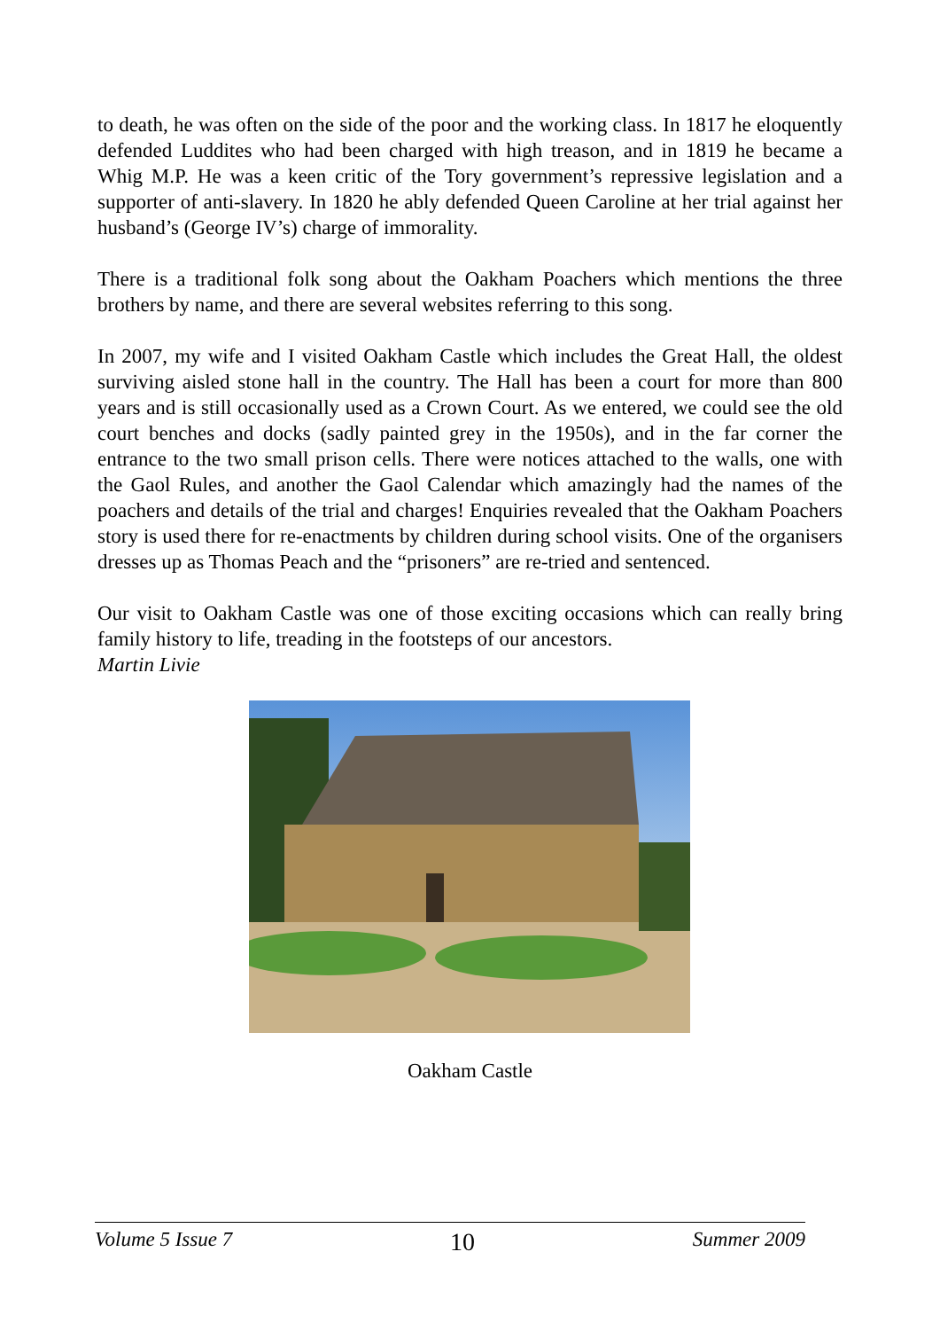to death, he was often on the side of the poor and the working class. In 1817 he eloquently defended Luddites who had been charged with high treason, and in 1819 he became a Whig M.P. He was a keen critic of the Tory government’s repressive legislation and a supporter of anti-slavery. In 1820 he ably defended Queen Caroline at her trial against her husband’s (George IV’s) charge of immorality.
There is a traditional folk song about the Oakham Poachers which mentions the three brothers by name, and there are several websites referring to this song.
In 2007, my wife and I visited Oakham Castle which includes the Great Hall, the oldest surviving aisled stone hall in the country. The Hall has been a court for more than 800 years and is still occasionally used as a Crown Court. As we entered, we could see the old court benches and docks (sadly painted grey in the 1950s), and in the far corner the entrance to the two small prison cells. There were notices attached to the walls, one with the Gaol Rules, and another the Gaol Calendar which amazingly had the names of the poachers and details of the trial and charges! Enquiries revealed that the Oakham Poachers story is used there for re-enactments by children during school visits. One of the organisers dresses up as Thomas Peach and the “prisoners” are re-tried and sentenced.
Our visit to Oakham Castle was one of those exciting occasions which can really bring family history to life, treading in the footsteps of our ancestors.
Martin Livie
Oakham Castle
Volume 5 Issue 7 10 Summer 2009